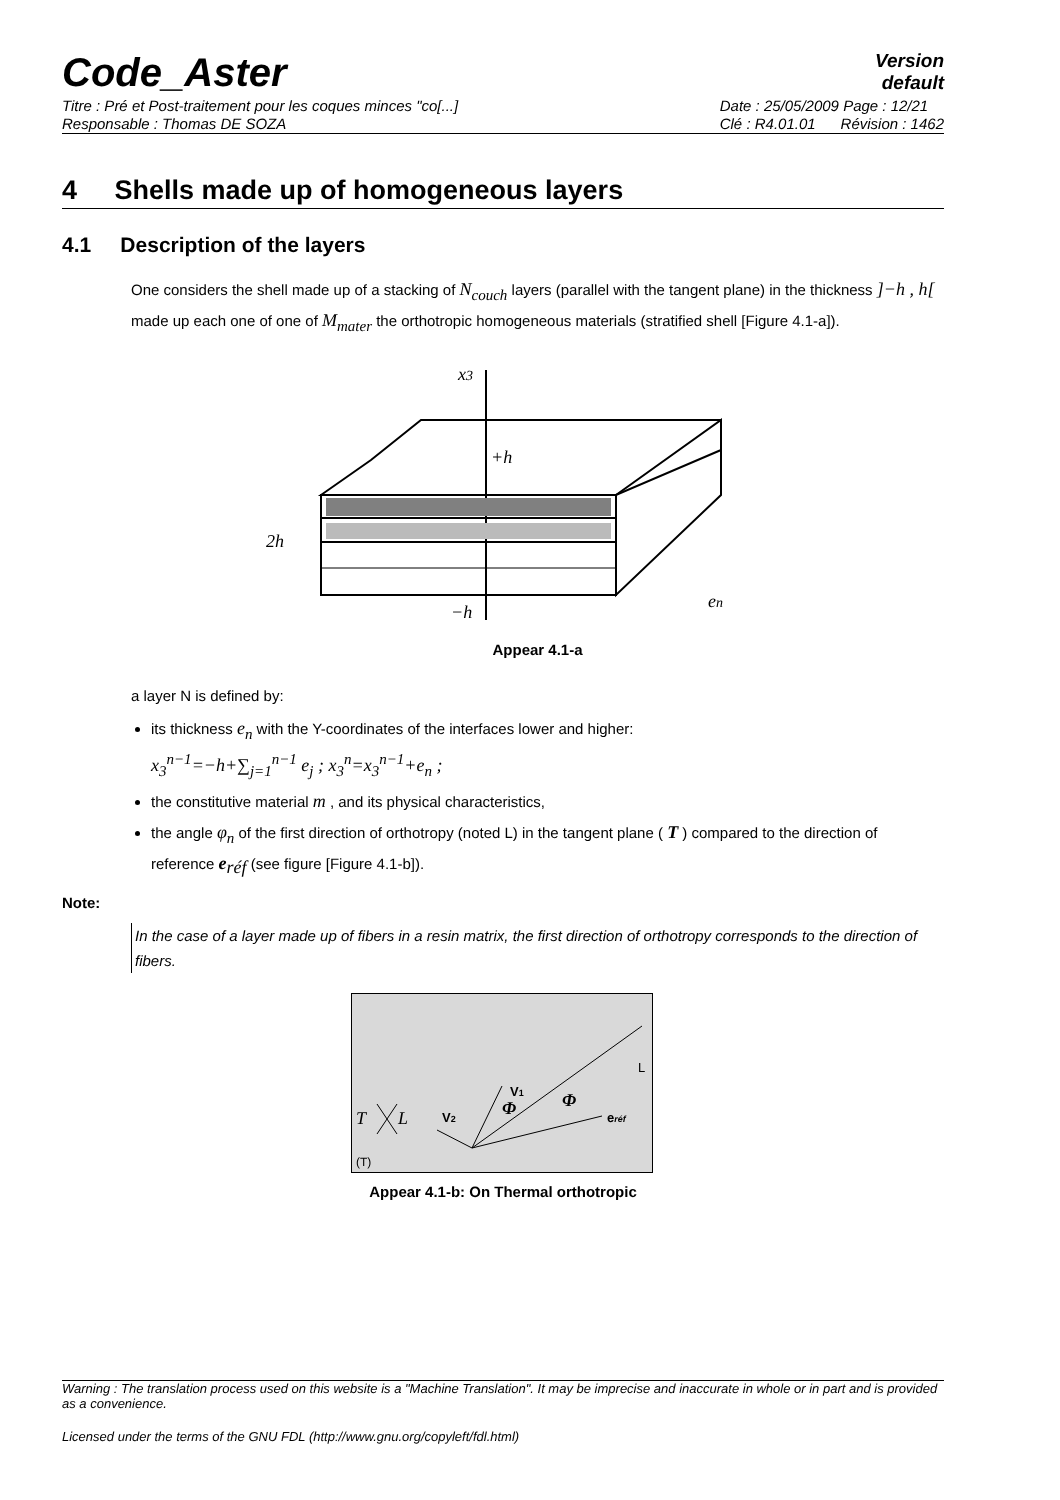Code_Aster
Version
default
Titre : Pré et Post-traitement pour les coques minces "co[...]
Responsable : Thomas DE SOZA
Date : 25/05/2009 Page : 12/21
Clé : R4.01.01 Révision : 1462
4 Shells made up of homogeneous layers
4.1 Description of the layers
One considers the shell made up of a stacking of N<sub>couch</sub> layers (parallel with the tangent plane) in the thickness ]−h , h[ made up each one of one of M<sub>mater</sub> the orthotropic homogeneous materials (stratified shell [Figure 4.1-a]).
x3
+h
2h
−h
en
Appear 4.1-a
a layer N is defined by:
its thickness e<sub>n</sub> with the Y-coordinates of the interfaces lower and higher:
x<sub>3</sub><sup>n−1</sup>=−h+∑<sub>j=1</sub><sup>n−1</sup> e<sub>j</sub> ; x<sub>3</sub><sup>n</sup>=x<sub>3</sub><sup>n−1</sup>+e<sub>n</sub> ;
the constitutive material m , and its physical characteristics,
the angle φ<sub>n</sub> of the first direction of orthotropy (noted L) in the tangent plane ( T ) compared to the direction of reference e<sub>réf</sub> (see figure [Figure 4.1-b]).
Note:
In the case of a layer made up of fibers in a resin matrix, the first direction of orthotropy corresponds to the direction of fibers.
L
T
L
V2
V1
Φ
Φ
eréf
(T)
Appear 4.1-b: On Thermal orthotropic
Warning : The translation process used on this website is a "Machine Translation". It may be imprecise and inaccurate in whole or in part and is provided as a convenience.
Licensed under the terms of the GNU FDL (http://www.gnu.org/copyleft/fdl.html)